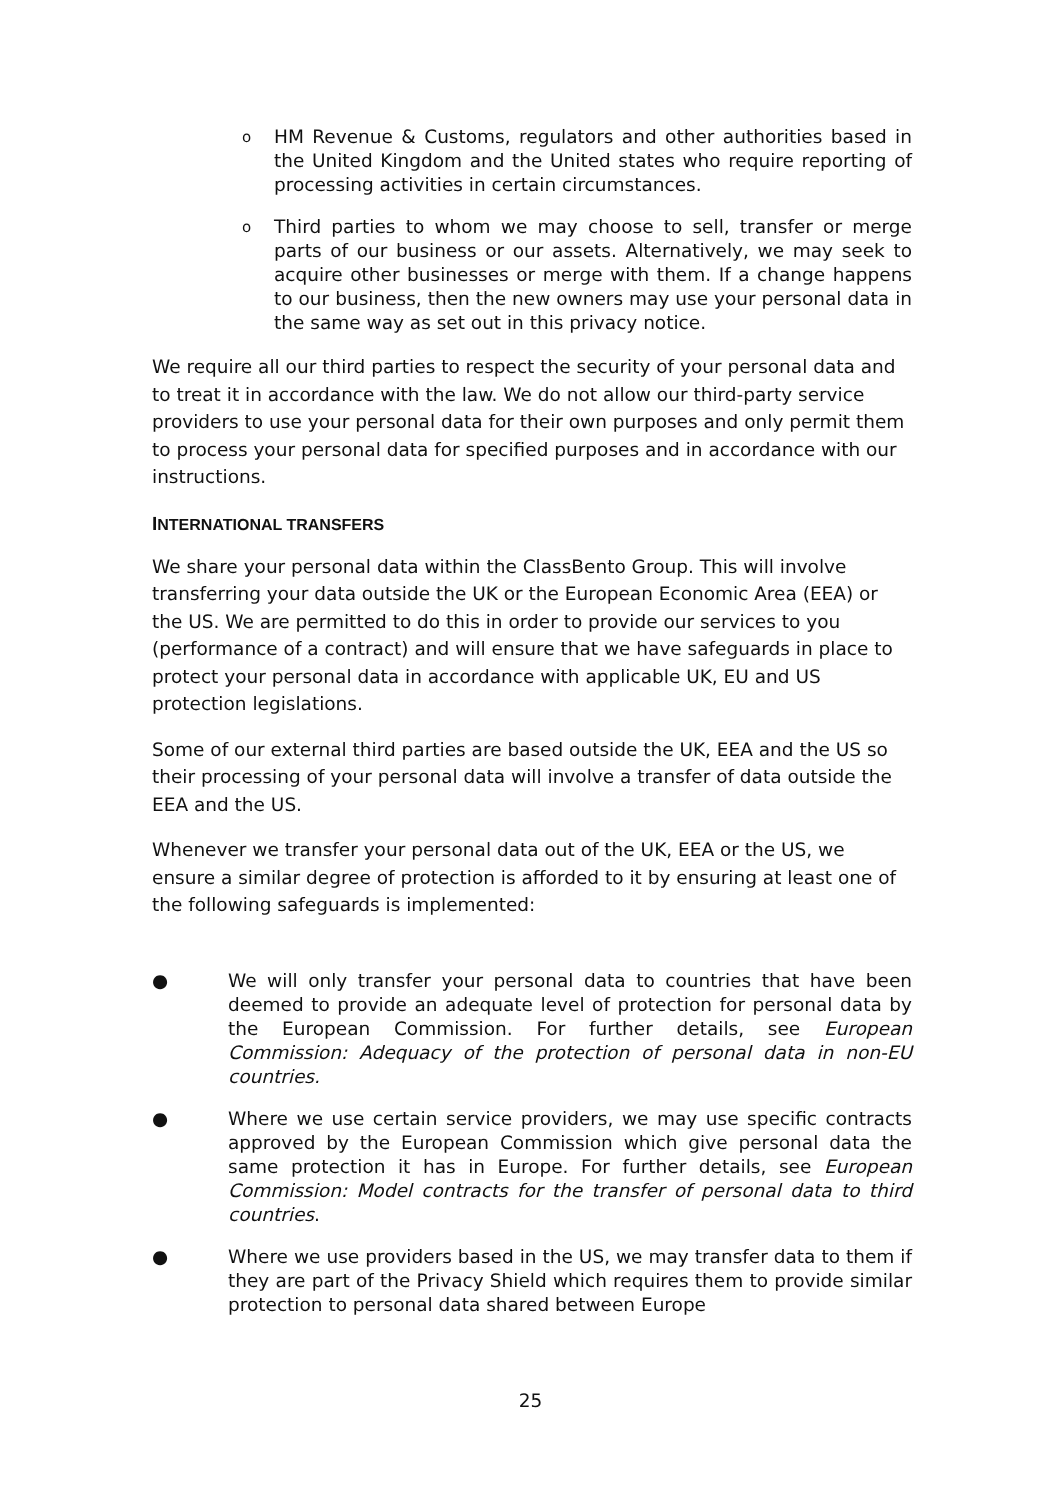o HM Revenue & Customs, regulators and other authorities based in the United Kingdom and the United states who require reporting of processing activities in certain circumstances.
o Third parties to whom we may choose to sell, transfer or merge parts of our business or our assets. Alternatively, we may seek to acquire other businesses or merge with them. If a change happens to our business, then the new owners may use your personal data in the same way as set out in this privacy notice.
We require all our third parties to respect the security of your personal data and to treat it in accordance with the law. We do not allow our third-party service providers to use your personal data for their own purposes and only permit them to process your personal data for specified purposes and in accordance with our instructions.
INTERNATIONAL TRANSFERS
We share your personal data within the ClassBento Group. This will involve transferring your data outside the UK or the European Economic Area (EEA) or the US. We are permitted to do this in order to provide our services to you (performance of a contract) and will ensure that we have safeguards in place to protect your personal data in accordance with applicable UK, EU and US protection legislations.
Some of our external third parties are based outside the UK, EEA and the US so their processing of your personal data will involve a transfer of data outside the EEA and the US.
Whenever we transfer your personal data out of the UK, EEA or the US, we ensure a similar degree of protection is afforded to it by ensuring at least one of the following safeguards is implemented:
● We will only transfer your personal data to countries that have been deemed to provide an adequate level of protection for personal data by the European Commission. For further details, see European Commission: Adequacy of the protection of personal data in non-EU countries.
● Where we use certain service providers, we may use specific contracts approved by the European Commission which give personal data the same protection it has in Europe. For further details, see European Commission: Model contracts for the transfer of personal data to third countries.
● Where we use providers based in the US, we may transfer data to them if they are part of the Privacy Shield which requires them to provide similar protection to personal data shared between Europe
25